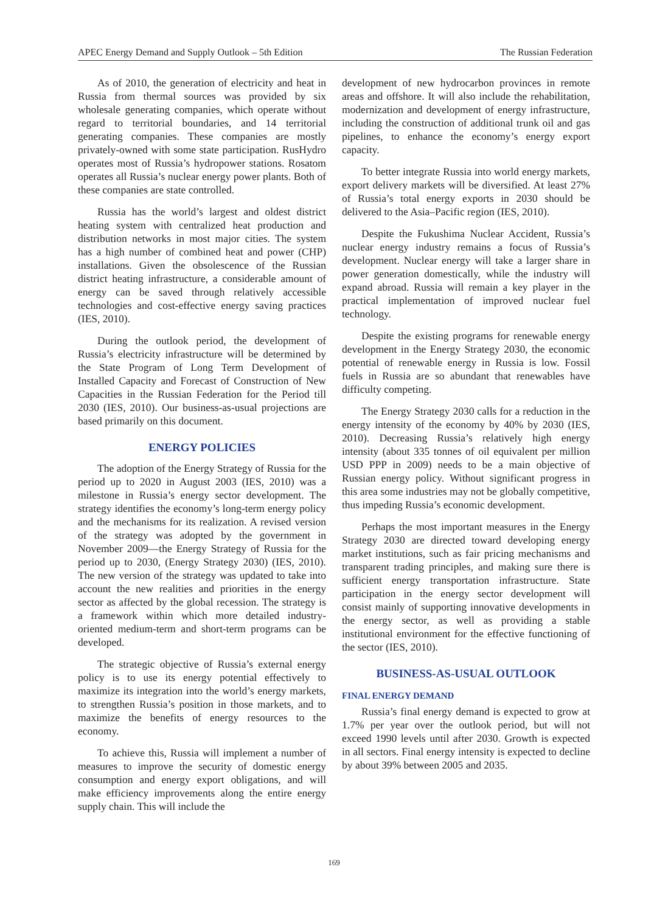APEC Energy Demand and Supply Outlook – 5th Edition The Russian Federation
As of 2010, the generation of electricity and heat in Russia from thermal sources was provided by six wholesale generating companies, which operate without regard to territorial boundaries, and 14 territorial generating companies. These companies are mostly privately-owned with some state participation. RusHydro operates most of Russia’s hydropower stations. Rosatom operates all Russia’s nuclear energy power plants. Both of these companies are state controlled.
Russia has the world’s largest and oldest district heating system with centralized heat production and distribution networks in most major cities. The system has a high number of combined heat and power (CHP) installations. Given the obsolescence of the Russian district heating infrastructure, a considerable amount of energy can be saved through relatively accessible technologies and cost-effective energy saving practices (IES, 2010).
During the outlook period, the development of Russia’s electricity infrastructure will be determined by the State Program of Long Term Development of Installed Capacity and Forecast of Construction of New Capacities in the Russian Federation for the Period till 2030 (IES, 2010). Our business-as-usual projections are based primarily on this document.
ENERGY POLICIES
The adoption of the Energy Strategy of Russia for the period up to 2020 in August 2003 (IES, 2010) was a milestone in Russia’s energy sector development. The strategy identifies the economy’s long-term energy policy and the mechanisms for its realization. A revised version of the strategy was adopted by the government in November 2009—the Energy Strategy of Russia for the period up to 2030, (Energy Strategy 2030) (IES, 2010). The new version of the strategy was updated to take into account the new realities and priorities in the energy sector as affected by the global recession. The strategy is a framework within which more detailed industry-oriented medium-term and short-term programs can be developed.
The strategic objective of Russia’s external energy policy is to use its energy potential effectively to maximize its integration into the world’s energy markets, to strengthen Russia’s position in those markets, and to maximize the benefits of energy resources to the economy.
To achieve this, Russia will implement a number of measures to improve the security of domestic energy consumption and energy export obligations, and will make efficiency improvements along the entire energy supply chain. This will include the
development of new hydrocarbon provinces in remote areas and offshore. It will also include the rehabilitation, modernization and development of energy infrastructure, including the construction of additional trunk oil and gas pipelines, to enhance the economy’s energy export capacity.
To better integrate Russia into world energy markets, export delivery markets will be diversified. At least 27% of Russia’s total energy exports in 2030 should be delivered to the Asia–Pacific region (IES, 2010).
Despite the Fukushima Nuclear Accident, Russia’s nuclear energy industry remains a focus of Russia’s development. Nuclear energy will take a larger share in power generation domestically, while the industry will expand abroad. Russia will remain a key player in the practical implementation of improved nuclear fuel technology.
Despite the existing programs for renewable energy development in the Energy Strategy 2030, the economic potential of renewable energy in Russia is low. Fossil fuels in Russia are so abundant that renewables have difficulty competing.
The Energy Strategy 2030 calls for a reduction in the energy intensity of the economy by 40% by 2030 (IES, 2010). Decreasing Russia’s relatively high energy intensity (about 335 tonnes of oil equivalent per million USD PPP in 2009) needs to be a main objective of Russian energy policy. Without significant progress in this area some industries may not be globally competitive, thus impeding Russia’s economic development.
Perhaps the most important measures in the Energy Strategy 2030 are directed toward developing energy market institutions, such as fair pricing mechanisms and transparent trading principles, and making sure there is sufficient energy transportation infrastructure. State participation in the energy sector development will consist mainly of supporting innovative developments in the energy sector, as well as providing a stable institutional environment for the effective functioning of the sector (IES, 2010).
BUSINESS-AS-USUAL OUTLOOK
FINAL ENERGY DEMAND
Russia’s final energy demand is expected to grow at 1.7% per year over the outlook period, but will not exceed 1990 levels until after 2030. Growth is expected in all sectors. Final energy intensity is expected to decline by about 39% between 2005 and 2035.
169